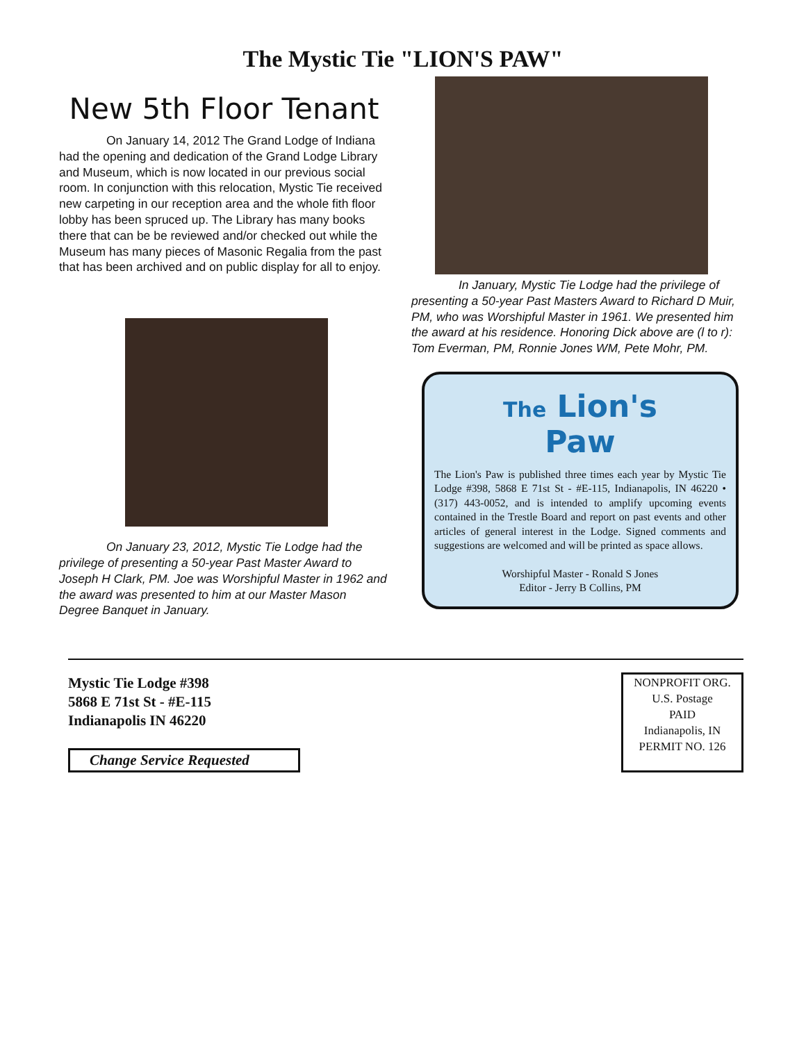The Mystic Tie "LION'S PAW"
New 5th Floor Tenant
On January 14, 2012 The Grand Lodge of Indiana had the opening and dedication of the Grand Lodge Library and Museum, which is now located in our previous social room. In conjunction with this relocation, Mystic Tie received new carpeting in our reception area and the whole fith floor lobby has been spruced up. The Library has many books there that can be be reviewed and/or checked out while the Museum has many pieces of Masonic Regalia from the past that has been archived and on public display for all to enjoy.
On January 23, 2012, Mystic Tie Lodge had the privilege of presenting a 50-year Past Master Award to Joseph H Clark, PM. Joe was Worshipful Master in 1962 and the award was presented to him at our Master Mason Degree Banquet in January.
In January, Mystic Tie Lodge had the privilege of presenting a 50-year Past Masters Award to Richard D Muir, PM, who was Worshipful Master in 1961. We presented him the award at his residence. Honoring Dick above are (l to r): Tom Everman, PM, Ronnie Jones WM, Pete Mohr, PM.
The Lion's
Paw
The Lion's Paw is published three times each year by Mystic Tie Lodge #398, 5868 E 71st St - #E-115, Indianapolis, IN 46220 • (317) 443-0052, and is intended to amplify upcoming events contained in the Trestle Board and report on past events and other articles of general interest in the Lodge. Signed comments and suggestions are welcomed and will be printed as space allows.
Worshipful Master - Ronald S Jones
Editor - Jerry B Collins, PM
Mystic Tie Lodge #398
5868 E 71st St - #E-115
Indianapolis IN 46220
Change Service Requested
NONPROFIT ORG.
U.S. Postage
PAID
Indianapolis, IN
PERMIT NO. 126